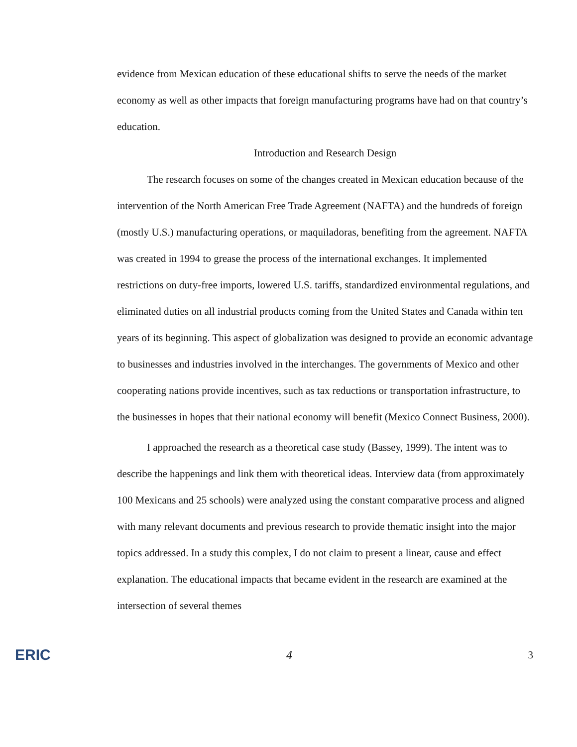evidence from Mexican education of these educational shifts to serve the needs of the market economy as well as other impacts that foreign manufacturing programs have had on that country’s education.
Introduction and Research Design
The research focuses on some of the changes created in Mexican education because of the intervention of the North American Free Trade Agreement (NAFTA) and the hundreds of foreign (mostly U.S.) manufacturing operations, or maquiladoras, benefiting from the agreement. NAFTA was created in 1994 to grease the process of the international exchanges. It implemented restrictions on duty-free imports, lowered U.S. tariffs, standardized environmental regulations, and eliminated duties on all industrial products coming from the United States and Canada within ten years of its beginning. This aspect of globalization was designed to provide an economic advantage to businesses and industries involved in the interchanges. The governments of Mexico and other cooperating nations provide incentives, such as tax reductions or transportation infrastructure, to the businesses in hopes that their national economy will benefit (Mexico Connect Business, 2000).
I approached the research as a theoretical case study (Bassey, 1999). The intent was to describe the happenings and link them with theoretical ideas. Interview data (from approximately 100 Mexicans and 25 schools) were analyzed using the constant comparative process and aligned with many relevant documents and previous research to provide thematic insight into the major topics addressed. In a study this complex, I do not claim to present a linear, cause and effect explanation. The educational impacts that became evident in the research are examined at the intersection of several themes
ERIC 4 3